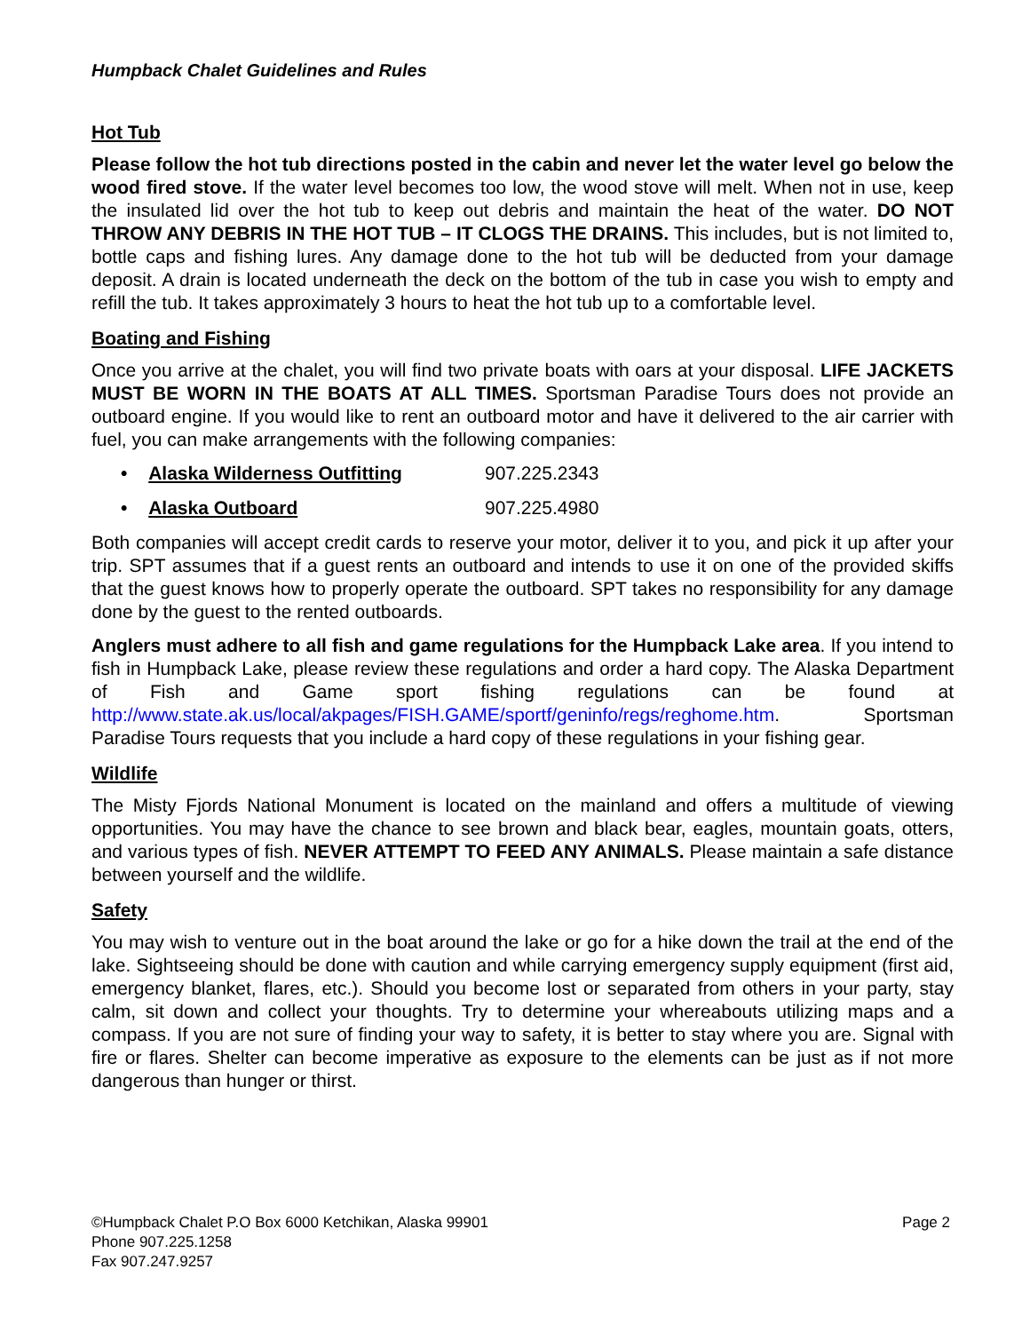Humpback Chalet Guidelines and Rules
Hot Tub
Please follow the hot tub directions posted in the cabin and never let the water level go below the wood fired stove. If the water level becomes too low, the wood stove will melt. When not in use, keep the insulated lid over the hot tub to keep out debris and maintain the heat of the water. DO NOT THROW ANY DEBRIS IN THE HOT TUB – IT CLOGS THE DRAINS. This includes, but is not limited to, bottle caps and fishing lures. Any damage done to the hot tub will be deducted from your damage deposit. A drain is located underneath the deck on the bottom of the tub in case you wish to empty and refill the tub. It takes approximately 3 hours to heat the hot tub up to a comfortable level.
Boating and Fishing
Once you arrive at the chalet, you will find two private boats with oars at your disposal. LIFE JACKETS MUST BE WORN IN THE BOATS AT ALL TIMES. Sportsman Paradise Tours does not provide an outboard engine. If you would like to rent an outboard motor and have it delivered to the air carrier with fuel, you can make arrangements with the following companies:
• Alaska Wilderness Outfitting 907.225.2343
• Alaska Outboard 907.225.4980
Both companies will accept credit cards to reserve your motor, deliver it to you, and pick it up after your trip. SPT assumes that if a guest rents an outboard and intends to use it on one of the provided skiffs that the guest knows how to properly operate the outboard. SPT takes no responsibility for any damage done by the guest to the rented outboards.
Anglers must adhere to all fish and game regulations for the Humpback Lake area. If you intend to fish in Humpback Lake, please review these regulations and order a hard copy. The Alaska Department of Fish and Game sport fishing regulations can be found at http://www.state.ak.us/local/akpages/FISH.GAME/sportf/geninfo/regs/reghome.htm. Sportsman Paradise Tours requests that you include a hard copy of these regulations in your fishing gear.
Wildlife
The Misty Fjords National Monument is located on the mainland and offers a multitude of viewing opportunities. You may have the chance to see brown and black bear, eagles, mountain goats, otters, and various types of fish. NEVER ATTEMPT TO FEED ANY ANIMALS. Please maintain a safe distance between yourself and the wildlife.
Safety
You may wish to venture out in the boat around the lake or go for a hike down the trail at the end of the lake. Sightseeing should be done with caution and while carrying emergency supply equipment (first aid, emergency blanket, flares, etc.). Should you become lost or separated from others in your party, stay calm, sit down and collect your thoughts. Try to determine your whereabouts utilizing maps and a compass. If you are not sure of finding your way to safety, it is better to stay where you are. Signal with fire or flares. Shelter can become imperative as exposure to the elements can be just as if not more dangerous than hunger or thirst.
©Humpback Chalet P.O Box 6000 Ketchikan, Alaska 99901 Page 2
Phone 907.225.1258
Fax 907.247.9257